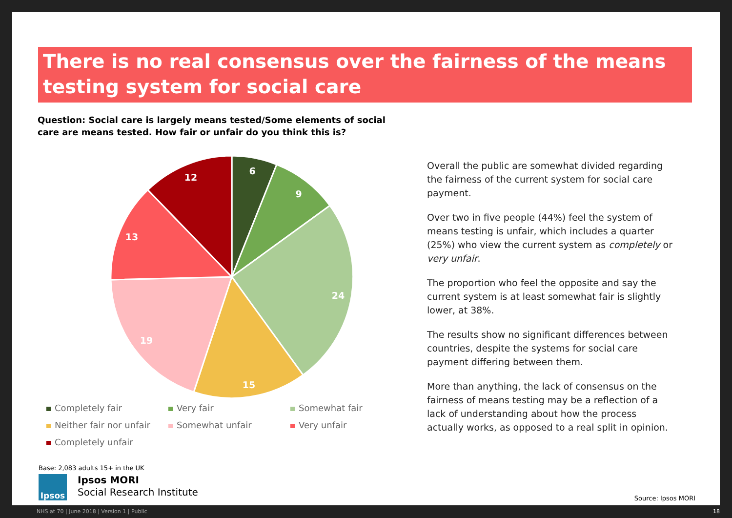There is no real consensus over the fairness of the means testing system for social care
Question: Social care is largely means tested/Some elements of social care are means tested. How fair or unfair do you think this is?
6
9
24
15
19
13
12
Completely fair
Very fair
Somewhat fair
Neither fair nor unfair
Somewhat unfair
Very unfair
Completely unfair
Overall the public are somewhat divided regarding the fairness of the current system for social care payment.
Over two in five people (44%) feel the system of means testing is unfair, which includes a quarter (25%) who view the current system as completely or very unfair.
The proportion who feel the opposite and say the current system is at least somewhat fair is slightly lower, at 38%.
The results show no significant differences between countries, despite the systems for social care payment differing between them.
More than anything, the lack of consensus on the fairness of means testing may be a reflection of a lack of understanding about how the process actually works, as opposed to a real split in opinion.
Base: 2,083 adults 15+ in the UK
Ipsos
Ipsos MORI
Social Research Institute
Source: Ipsos MORI
NHS at 70 | June 2018 | Version 1 | Public 18